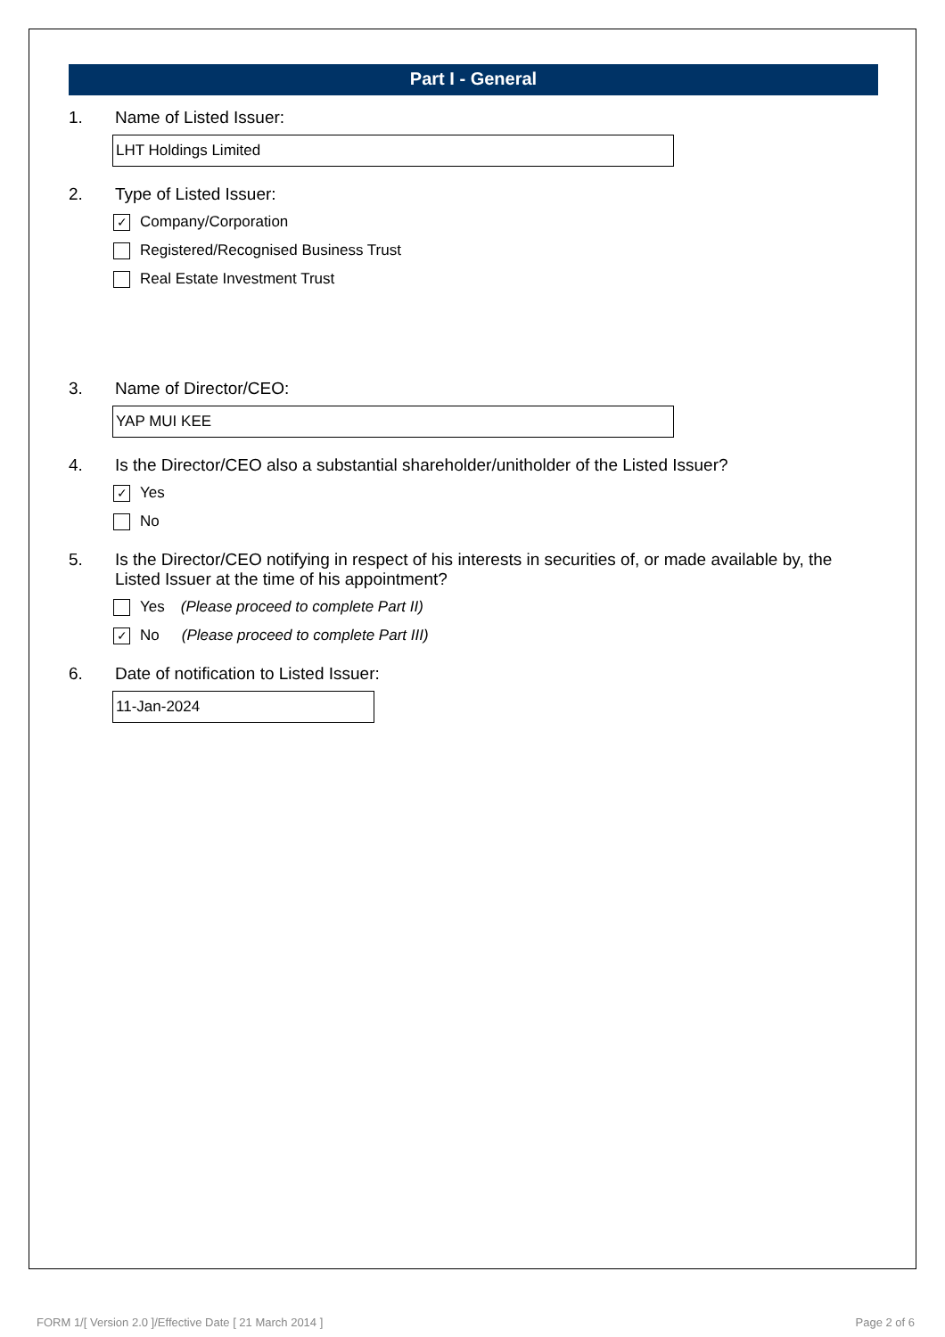Part I - General
1. Name of Listed Issuer:
LHT Holdings Limited
2. Type of Listed Issuer:
✓ Company/Corporation
Registered/Recognised Business Trust
Real Estate Investment Trust
3. Name of Director/CEO:
YAP MUI KEE
4. Is the Director/CEO also a substantial shareholder/unitholder of the Listed Issuer?
✓ Yes
No
5. Is the Director/CEO notifying in respect of his interests in securities of, or made available by, the Listed Issuer at the time of his appointment?
Yes (Please proceed to complete Part II)
✓ No (Please proceed to complete Part III)
6. Date of notification to Listed Issuer:
11-Jan-2024
FORM 1/[ Version 2.0 ]/Effective Date [ 21 March 2014 ] Page 2 of 6